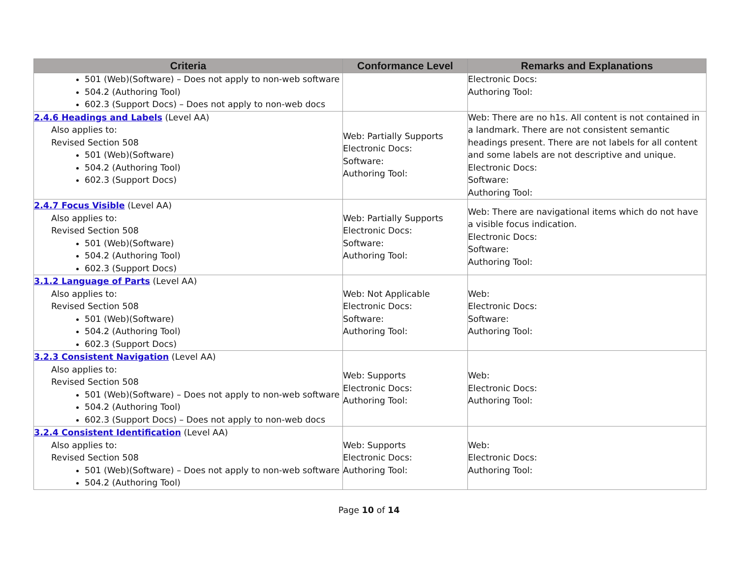| Criteria | Conformance Level | Remarks and Explanations |
| --- | --- | --- |
| 501 (Web)(Software) – Does not apply to non-web software 504.2 (Authoring Tool) 602.3 (Support Docs) – Does not apply to non-web docs | | Electronic Docs: Authoring Tool: |
| 2.4.6 Headings and Labels (Level AA) Also applies to: Revised Section 508 501 (Web)(Software) 504.2 (Authoring Tool) 602.3 (Support Docs) | Web: Partially Supports Electronic Docs: Software: Authoring Tool: | Web: There are no h1s. All content is not contained in a landmark. There are not consistent semantic headings present. There are not labels for all content and some labels are not descriptive and unique. Electronic Docs: Software: Authoring Tool: |
| 2.4.7 Focus Visible (Level AA) Also applies to: Revised Section 508 501 (Web)(Software) 504.2 (Authoring Tool) 602.3 (Support Docs) | Web: Partially Supports Electronic Docs: Software: Authoring Tool: | Web: There are navigational items which do not have a visible focus indication. Electronic Docs: Software: Authoring Tool: |
| 3.1.2 Language of Parts (Level AA) Also applies to: Revised Section 508 501 (Web)(Software) 504.2 (Authoring Tool) 602.3 (Support Docs) | Web: Not Applicable Electronic Docs: Software: Authoring Tool: | Web: Electronic Docs: Software: Authoring Tool: |
| 3.2.3 Consistent Navigation (Level AA) Also applies to: Revised Section 508 501 (Web)(Software) – Does not apply to non-web software 504.2 (Authoring Tool) 602.3 (Support Docs) – Does not apply to non-web docs | Web: Supports Electronic Docs: Authoring Tool: | Web: Electronic Docs: Authoring Tool: |
| 3.2.4 Consistent Identification (Level AA) Also applies to: Revised Section 508 501 (Web)(Software) – Does not apply to non-web software 504.2 (Authoring Tool) | Web: Supports Electronic Docs: Authoring Tool: | Web: Electronic Docs: Authoring Tool: |
Page 10 of 14